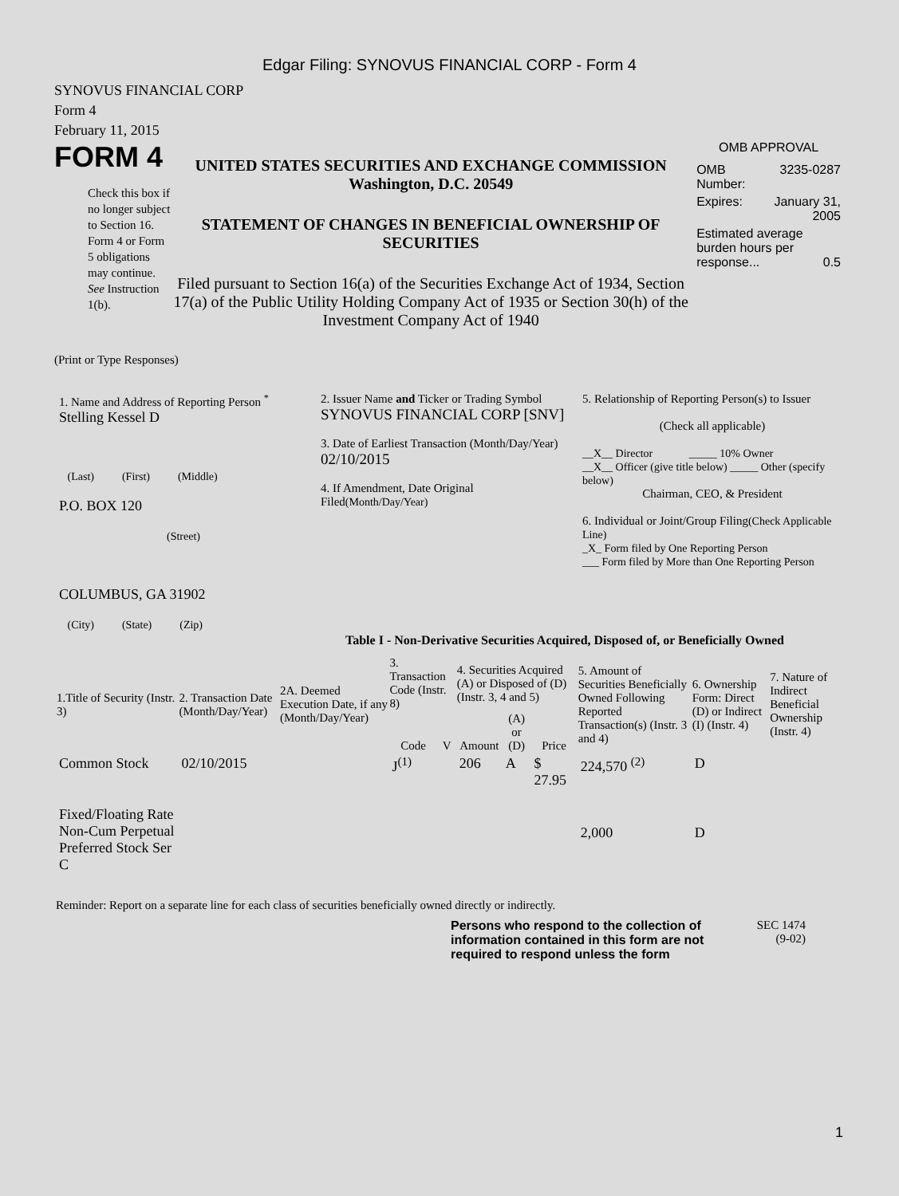Edgar Filing: SYNOVUS FINANCIAL CORP - Form 4
SYNOVUS FINANCIAL CORP
Form 4
February 11, 2015
FORM 4
Check this box if no longer subject to Section 16. Form 4 or Form 5 obligations may continue. See Instruction 1(b).
UNITED STATES SECURITIES AND EXCHANGE COMMISSION
Washington, D.C. 20549
STATEMENT OF CHANGES IN BENEFICIAL OWNERSHIP OF SECURITIES
Filed pursuant to Section 16(a) of the Securities Exchange Act of 1934, Section 17(a) of the Public Utility Holding Company Act of 1935 or Section 30(h) of the Investment Company Act of 1940
OMB APPROVAL
| OMB Number: | 3235-0287 |
| Expires: | January 31, 2005 |
| Estimated average burden hours per response... 0.5 | |
(Print or Type Responses)
| 1. Name and Address of Reporting Person <sup>*</sup> Stelling Kessel D (Last) (First) (Middle) P.O. BOX 120 (Street) COLUMBUS, GA 31902 (City) (State) (Zip) | 2. Issuer Name and Ticker or Trading Symbol SYNOVUS FINANCIAL CORP [SNV] 3. Date of Earliest Transaction (Month/Day/Year) 02/10/2015 4. If Amendment, Date Original Filed (Month/Day/Year) | 5. Relationship of Reporting Person(s) to Issuer (Check all applicable) __X__ Director _____ 10% Owner __X__ Officer (give title below) _____ Other (specify below) Chairman, CEO, & President 6. Individual or Joint/Group Filing (Check Applicable Line) _X_ Form filed by One Reporting Person ___ Form filed by More than One Reporting Person |
Table I - Non-Derivative Securities Acquired, Disposed of, or Beneficially Owned
| 1.Title of Security (Instr. 3) | 2. Transaction Date (Month/Day/Year) | 2A. Deemed Execution Date, if any (Month/Day/Year) | 3. Transaction Code (Instr. 8) | | 4. Securities Acquired (A) or Disposed of (D) (Instr. 3, 4 and 5) | | | 5. Amount of Securities Beneficially Owned Following Reported Transaction(s) (Instr. 3 and 4) | 6. Ownership Form: Direct (D) or Indirect (I) (Instr. 4) | 7. Nature of Indirect Beneficial Ownership (Instr. 4) |
| --- | --- | --- | --- | --- | --- | --- | --- | --- | --- | --- |
| | | | Code | V | Amount | (A) or (D) | Price | | | |
| Common Stock | 02/10/2015 | | J<sup>(1)</sup> | | 206 | A | $ 27.95 | 224,570 <sup>(2)</sup> | D | |
| Fixed/Floating Rate Non-Cum Perpetual Preferred Stock Ser C | | | | | | | | 2,000 | D | |
Reminder: Report on a separate line for each class of securities beneficially owned directly or indirectly.
Persons who respond to the collection of information contained in this form are not required to respond unless the form
SEC 1474
(9-02)
1